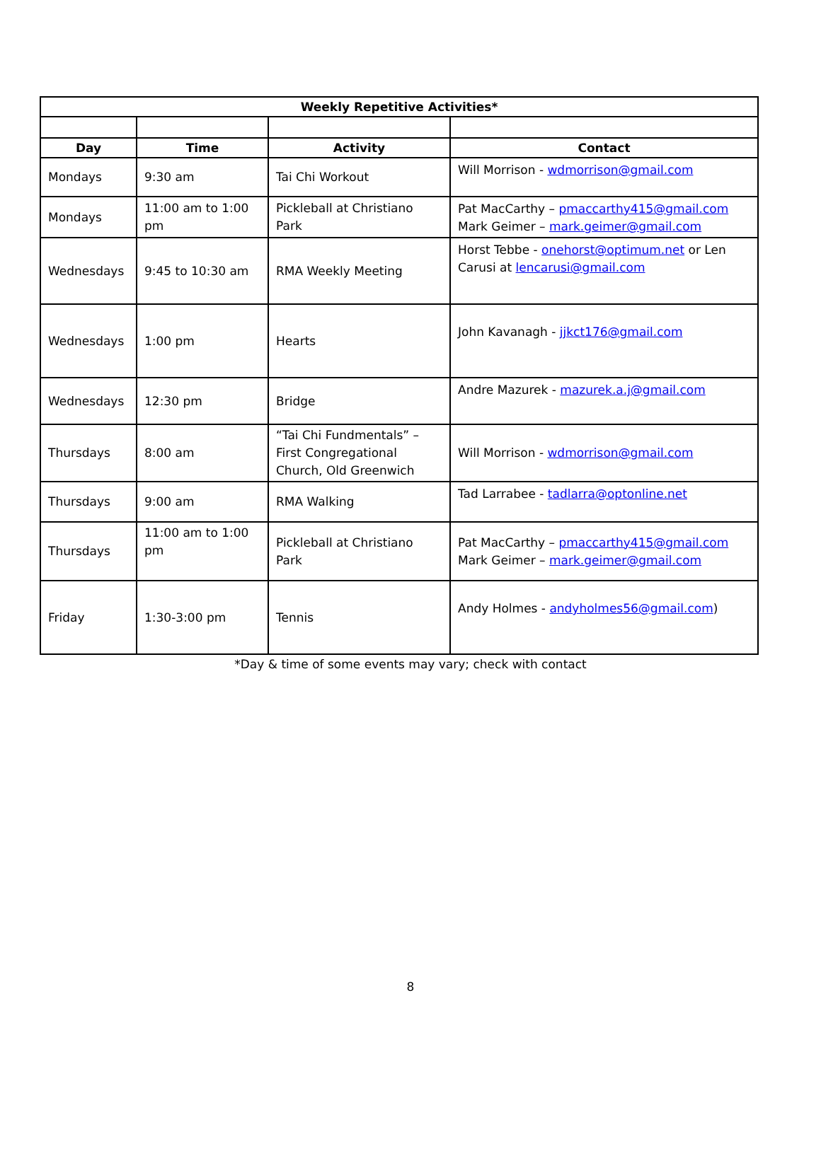| Weekly Repetitive Activities* | | | |
| --- | --- | --- | --- |
| Day | Time | Activity | Contact |
| Mondays | 9:30 am | Tai Chi Workout | Will Morrison - wdmorrison@gmail.com |
| Mondays | 11:00 am to 1:00 pm | Pickleball at Christiano Park | Pat MacCarthy – pmaccarthy415@gmail.com Mark Geimer – mark.geimer@gmail.com |
| Wednesdays | 9:45 to 10:30 am | RMA Weekly Meeting | Horst Tebbe - onehorst@optimum.net or Len Carusi at lencarusi@gmail.com |
| Wednesdays | 1:00 pm | Hearts | John Kavanagh - jjkct176@gmail.com |
| Wednesdays | 12:30 pm | Bridge | Andre Mazurek - mazurek.a.j@gmail.com |
| Thursdays | 8:00 am | “Tai Chi Fundmentals” – First Congregational Church, Old Greenwich | Will Morrison - wdmorrison@gmail.com |
| Thursdays | 9:00 am | RMA Walking | Tad Larrabee - tadlarra@optonline.net |
| Thursdays | 11:00 am to 1:00 pm | Pickleball at Christiano Park | Pat MacCarthy – pmaccarthy415@gmail.com Mark Geimer – mark.geimer@gmail.com |
| Friday | 1:30-3:00 pm | Tennis | Andy Holmes - andyholmes56@gmail.com ) |
*Day & time of some events may vary; check with contact
8